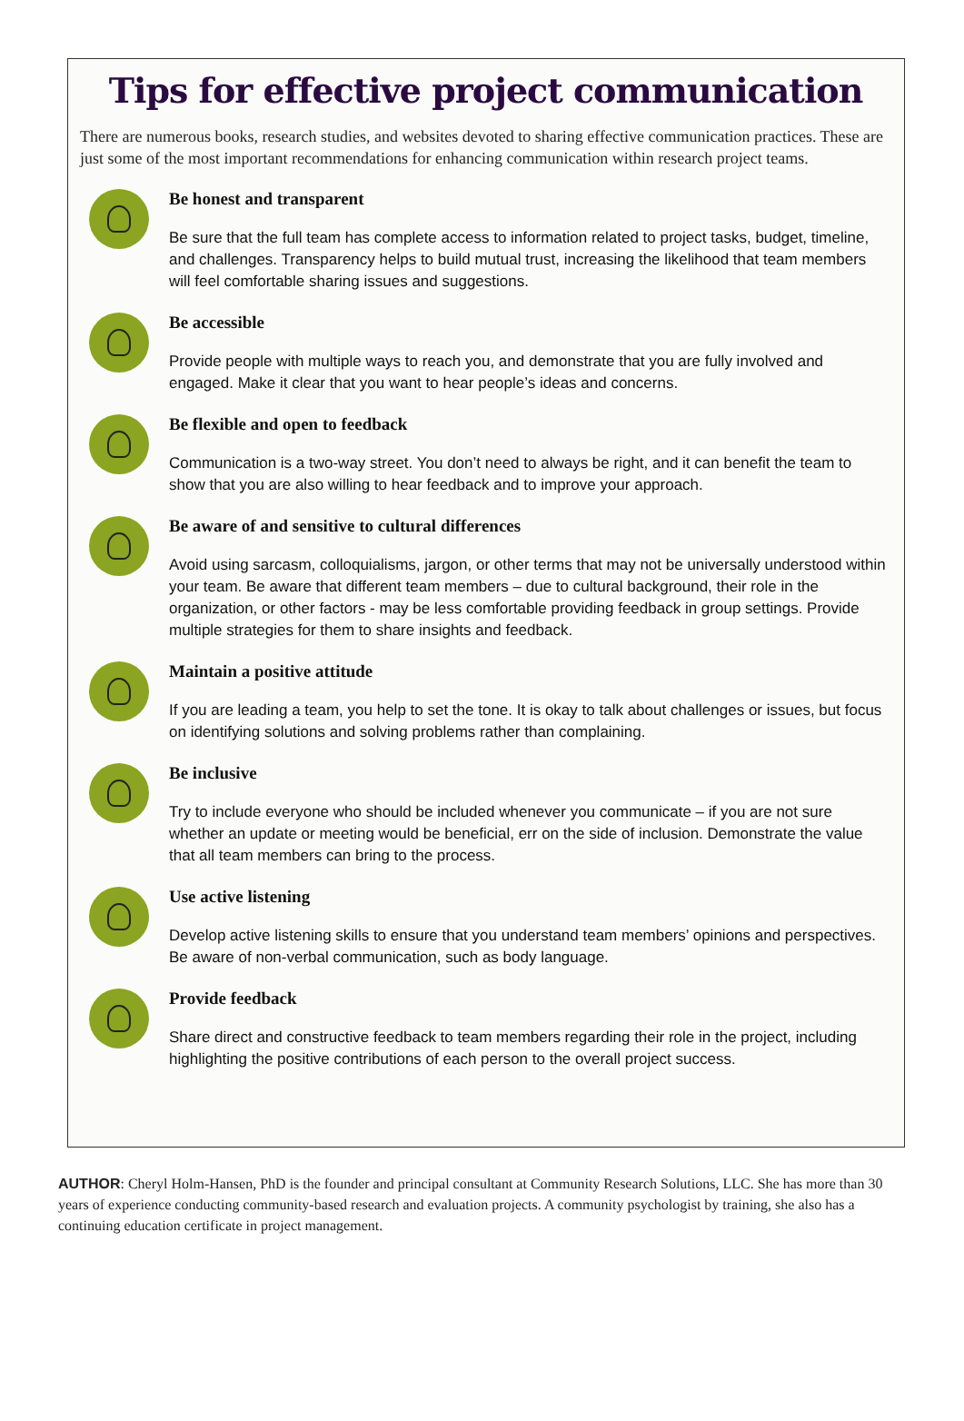Tips for effective project communication
There are numerous books, research studies, and websites devoted to sharing effective communication practices. These are just some of the most important recommendations for enhancing communication within research project teams.
Be honest and transparent
Be sure that the full team has complete access to information related to project tasks, budget, timeline, and challenges. Transparency helps to build mutual trust, increasing the likelihood that team members will feel comfortable sharing issues and suggestions.
Be accessible
Provide people with multiple ways to reach you, and demonstrate that you are fully involved and engaged. Make it clear that you want to hear people’s ideas and concerns.
Be flexible and open to feedback
Communication is a two-way street. You don’t need to always be right, and it can benefit the team to show that you are also willing to hear feedback and to improve your approach.
Be aware of and sensitive to cultural differences
Avoid using sarcasm, colloquialisms, jargon, or other terms that may not be universally understood within your team. Be aware that different team members – due to cultural background, their role in the organization, or other factors - may be less comfortable providing feedback in group settings. Provide multiple strategies for them to share insights and feedback.
Maintain a positive attitude
If you are leading a team, you help to set the tone. It is okay to talk about challenges or issues, but focus on identifying solutions and solving problems rather than complaining.
Be inclusive
Try to include everyone who should be included whenever you communicate – if you are not sure whether an update or meeting would be beneficial, err on the side of inclusion. Demonstrate the value that all team members can bring to the process.
Use active listening
Develop active listening skills to ensure that you understand team members’ opinions and perspectives. Be aware of non-verbal communication, such as body language.
Provide feedback
Share direct and constructive feedback to team members regarding their role in the project, including highlighting the positive contributions of each person to the overall project success.
AUTHOR: Cheryl Holm-Hansen, PhD is the founder and principal consultant at Community Research Solutions, LLC. She has more than 30 years of experience conducting community-based research and evaluation projects. A community psychologist by training, she also has a continuing education certificate in project management.